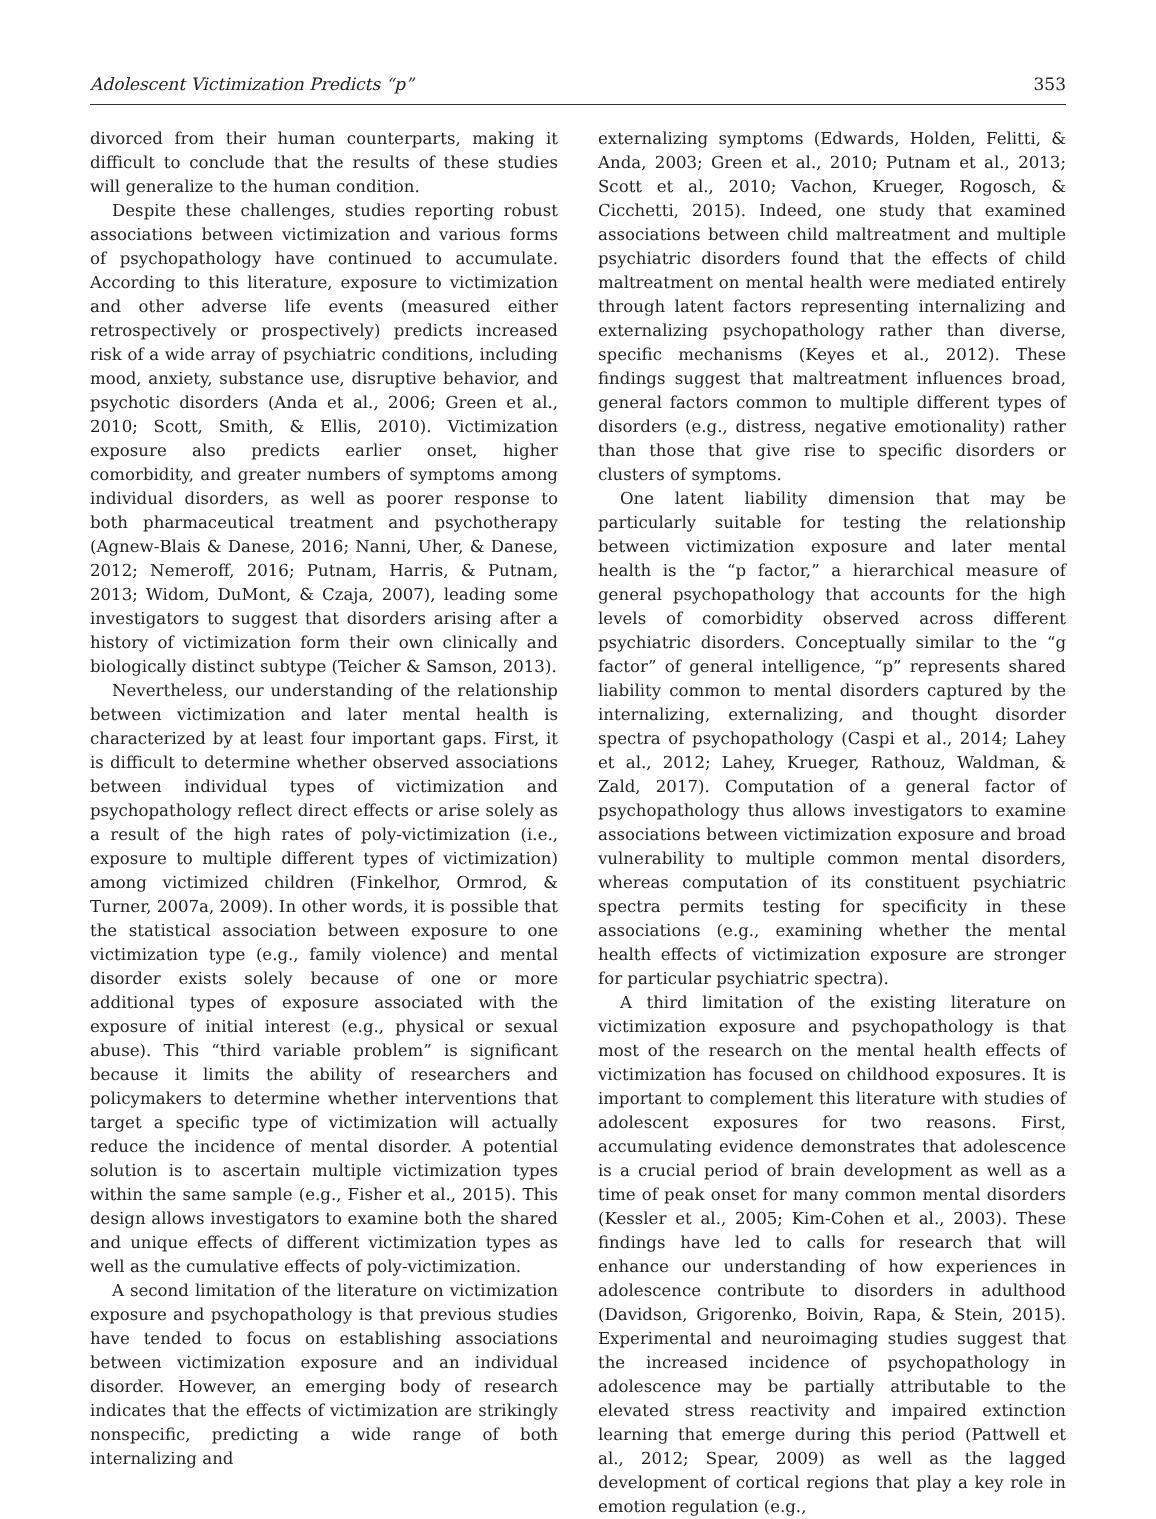Adolescent Victimization Predicts “p” 353
divorced from their human counterparts, making it difficult to conclude that the results of these studies will generalize to the human condition.
Despite these challenges, studies reporting robust associations between victimization and various forms of psychopathology have continued to accumulate. According to this literature, exposure to victimization and other adverse life events (measured either retrospectively or prospectively) predicts increased risk of a wide array of psychiatric conditions, including mood, anxiety, substance use, disruptive behavior, and psychotic disorders (Anda et al., 2006; Green et al., 2010; Scott, Smith, & Ellis, 2010). Victimization exposure also predicts earlier onset, higher comorbidity, and greater numbers of symptoms among individual disorders, as well as poorer response to both pharmaceutical treatment and psychotherapy (Agnew-Blais & Danese, 2016; Nanni, Uher, & Danese, 2012; Nemeroff, 2016; Putnam, Harris, & Putnam, 2013; Widom, DuMont, & Czaja, 2007), leading some investigators to suggest that disorders arising after a history of victimization form their own clinically and biologically distinct subtype (Teicher & Samson, 2013).
Nevertheless, our understanding of the relationship between victimization and later mental health is characterized by at least four important gaps. First, it is difficult to determine whether observed associations between individual types of victimization and psychopathology reflect direct effects or arise solely as a result of the high rates of poly-victimization (i.e., exposure to multiple different types of victimization) among victimized children (Finkelhor, Ormrod, & Turner, 2007a, 2009). In other words, it is possible that the statistical association between exposure to one victimization type (e.g., family violence) and mental disorder exists solely because of one or more additional types of exposure associated with the exposure of initial interest (e.g., physical or sexual abuse). This “third variable problem” is significant because it limits the ability of researchers and policymakers to determine whether interventions that target a specific type of victimization will actually reduce the incidence of mental disorder. A potential solution is to ascertain multiple victimization types within the same sample (e.g., Fisher et al., 2015). This design allows investigators to examine both the shared and unique effects of different victimization types as well as the cumulative effects of poly-victimization.
A second limitation of the literature on victimization exposure and psychopathology is that previous studies have tended to focus on establishing associations between victimization exposure and an individual disorder. However, an emerging body of research indicates that the effects of victimization are strikingly nonspecific, predicting a wide range of both internalizing and
externalizing symptoms (Edwards, Holden, Felitti, & Anda, 2003; Green et al., 2010; Putnam et al., 2013; Scott et al., 2010; Vachon, Krueger, Rogosch, & Cicchetti, 2015). Indeed, one study that examined associations between child maltreatment and multiple psychiatric disorders found that the effects of child maltreatment on mental health were mediated entirely through latent factors representing internalizing and externalizing psychopathology rather than diverse, specific mechanisms (Keyes et al., 2012). These findings suggest that maltreatment influences broad, general factors common to multiple different types of disorders (e.g., distress, negative emotionality) rather than those that give rise to specific disorders or clusters of symptoms.
One latent liability dimension that may be particularly suitable for testing the relationship between victimization exposure and later mental health is the “p factor,” a hierarchical measure of general psychopathology that accounts for the high levels of comorbidity observed across different psychiatric disorders. Conceptually similar to the “g factor” of general intelligence, “p” represents shared liability common to mental disorders captured by the internalizing, externalizing, and thought disorder spectra of psychopathology (Caspi et al., 2014; Lahey et al., 2012; Lahey, Krueger, Rathouz, Waldman, & Zald, 2017). Computation of a general factor of psychopathology thus allows investigators to examine associations between victimization exposure and broad vulnerability to multiple common mental disorders, whereas computation of its constituent psychiatric spectra permits testing for specificity in these associations (e.g., examining whether the mental health effects of victimization exposure are stronger for particular psychiatric spectra).
A third limitation of the existing literature on victimization exposure and psychopathology is that most of the research on the mental health effects of victimization has focused on childhood exposures. It is important to complement this literature with studies of adolescent exposures for two reasons. First, accumulating evidence demonstrates that adolescence is a crucial period of brain development as well as a time of peak onset for many common mental disorders (Kessler et al., 2005; Kim-Cohen et al., 2003). These findings have led to calls for research that will enhance our understanding of how experiences in adolescence contribute to disorders in adulthood (Davidson, Grigorenko, Boivin, Rapa, & Stein, 2015). Experimental and neuroimaging studies suggest that the increased incidence of psychopathology in adolescence may be partially attributable to the elevated stress reactivity and impaired extinction learning that emerge during this period (Pattwell et al., 2012; Spear, 2009) as well as the lagged development of cortical regions that play a key role in emotion regulation (e.g.,